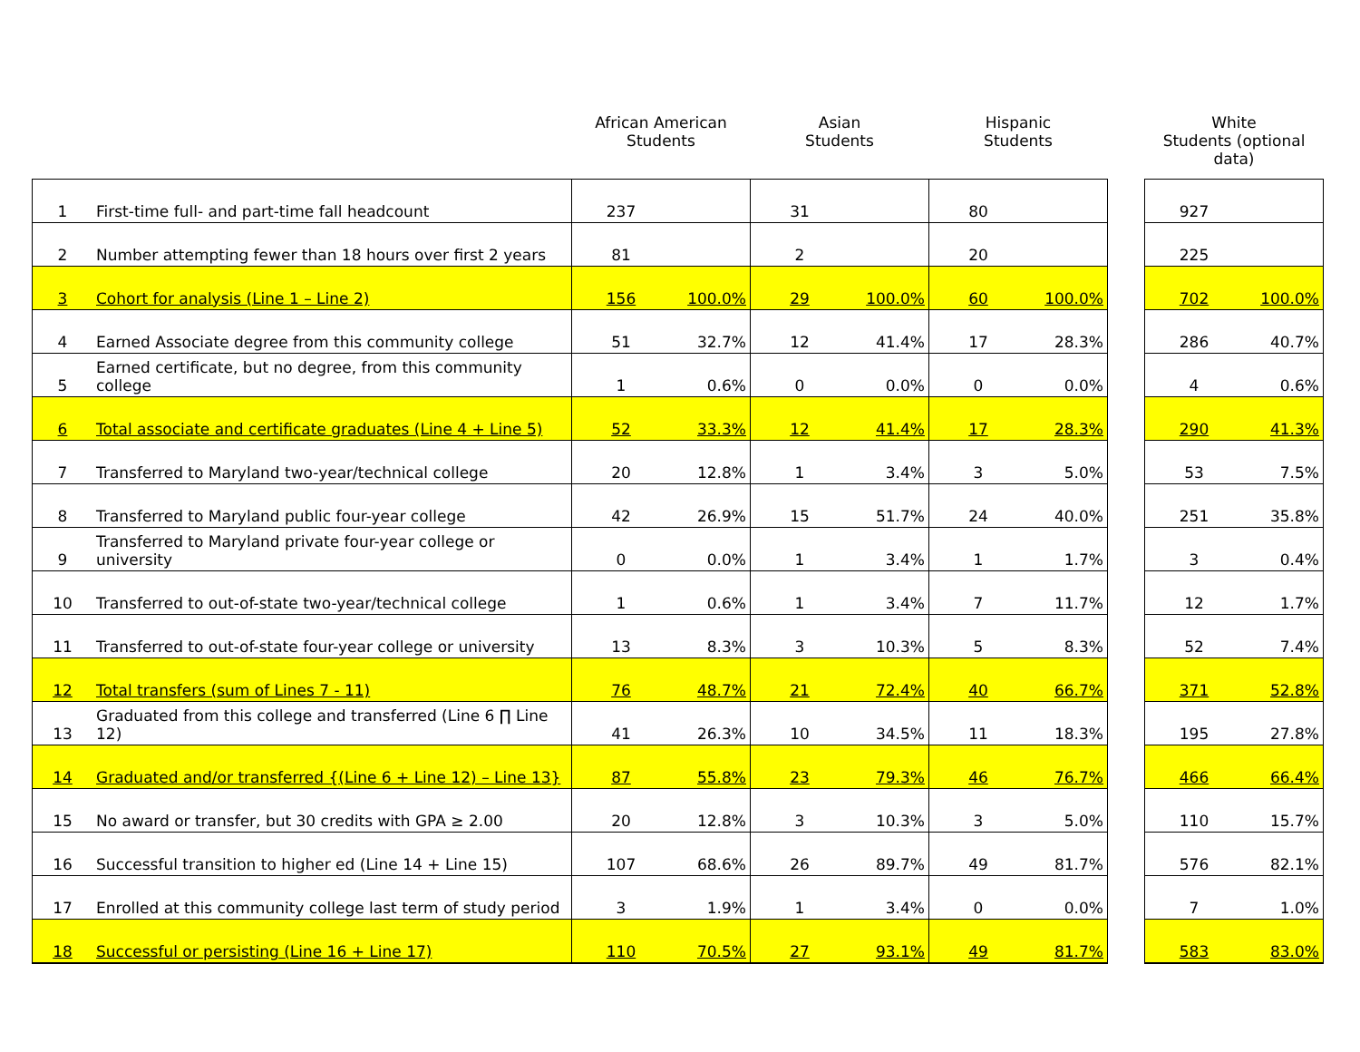| | | African American Students | | Asian Students | | Hispanic Students | | | White Students (optional data) | |
| --- | --- | --- | --- | --- | --- | --- | --- | --- | --- | --- |
| 1 | First-time full- and part-time fall headcount | 237 | | 31 | | 80 | | | 927 | |
| 2 | Number attempting fewer than 18 hours over first 2 years | 81 | | 2 | | 20 | | | 225 | |
| 3 | Cohort for analysis (Line 1 – Line 2) | 156 | 100.0% | 29 | 100.0% | 60 | 100.0% | | 702 | 100.0% |
| 4 | Earned Associate degree from this community college | 51 | 32.7% | 12 | 41.4% | 17 | 28.3% | | 286 | 40.7% |
| 5 | Earned certificate, but no degree, from this community college | 1 | 0.6% | 0 | 0.0% | 0 | 0.0% | | 4 | 0.6% |
| 6 | Total associate and certificate graduates (Line 4 + Line 5) | 52 | 33.3% | 12 | 41.4% | 17 | 28.3% | | 290 | 41.3% |
| 7 | Transferred to Maryland two-year/technical college | 20 | 12.8% | 1 | 3.4% | 3 | 5.0% | | 53 | 7.5% |
| 8 | Transferred to Maryland public four-year college | 42 | 26.9% | 15 | 51.7% | 24 | 40.0% | | 251 | 35.8% |
| 9 | Transferred to Maryland private four-year college or university | 0 | 0.0% | 1 | 3.4% | 1 | 1.7% | | 3 | 0.4% |
| 10 | Transferred to out-of-state two-year/technical college | 1 | 0.6% | 1 | 3.4% | 7 | 11.7% | | 12 | 1.7% |
| 11 | Transferred to out-of-state four-year college or university | 13 | 8.3% | 3 | 10.3% | 5 | 8.3% | | 52 | 7.4% |
| 12 | Total transfers (sum of Lines 7 - 11) | 76 | 48.7% | 21 | 72.4% | 40 | 66.7% | | 371 | 52.8% |
| 13 | Graduated from this college and transferred (Line 6 ∏ Line 12) | 41 | 26.3% | 10 | 34.5% | 11 | 18.3% | | 195 | 27.8% |
| 14 | Graduated and/or transferred {(Line 6 + Line 12) – Line 13} | 87 | 55.8% | 23 | 79.3% | 46 | 76.7% | | 466 | 66.4% |
| 15 | No award or transfer, but 30 credits with GPA ≥ 2.00 | 20 | 12.8% | 3 | 10.3% | 3 | 5.0% | | 110 | 15.7% |
| 16 | Successful transition to higher ed (Line 14 + Line 15) | 107 | 68.6% | 26 | 89.7% | 49 | 81.7% | | 576 | 82.1% |
| 17 | Enrolled at this community college last term of study period | 3 | 1.9% | 1 | 3.4% | 0 | 0.0% | | 7 | 1.0% |
| 18 | Successful or persisting (Line 16 + Line 17) | 110 | 70.5% | 27 | 93.1% | 49 | 81.7% | | 583 | 83.0% |